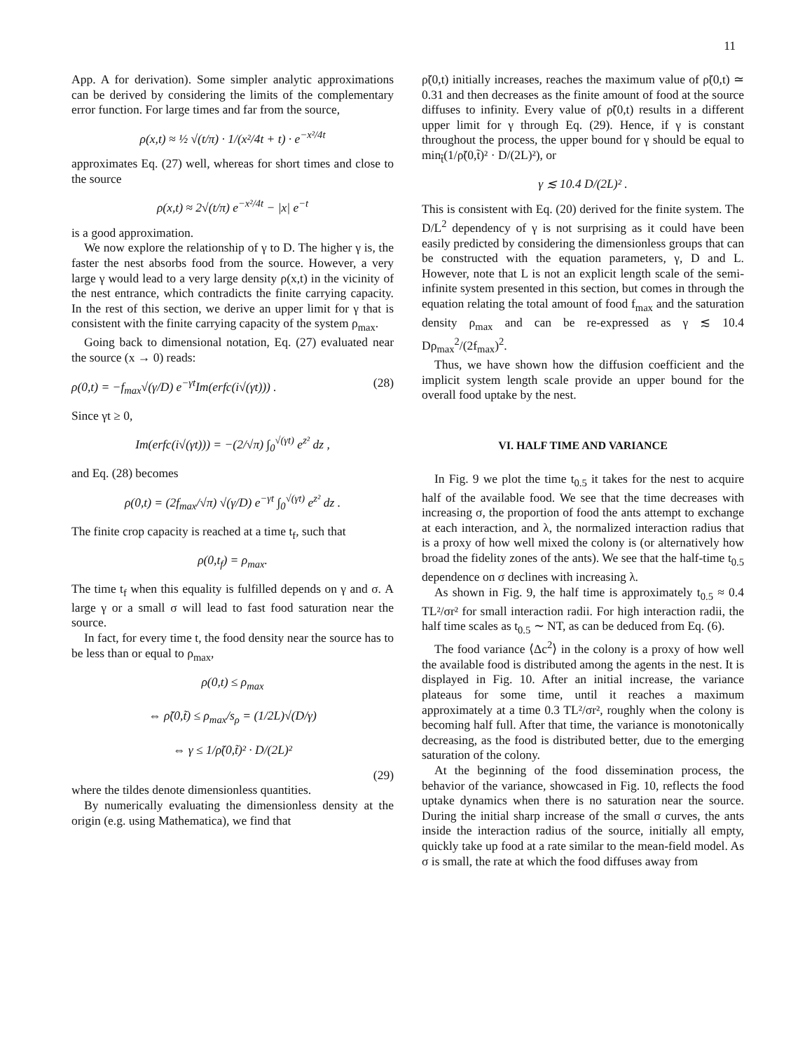11
App. A for derivation). Some simpler analytic approximations can be derived by considering the limits of the complementary error function. For large times and far from the source,
ρ(x,t) ≈ ½ √(t/π) · 1/(x²/4t + t) · e<sup>−x²/4t</sup>
approximates Eq. (27) well, whereas for short times and close to the source
ρ(x,t) ≈ 2√(t/π) e<sup>−x²/4t</sup> − |x| e<sup>−t</sup>
is a good approximation.
We now explore the relationship of γ to D. The higher γ is, the faster the nest absorbs food from the source. However, a very large γ would lead to a very large density ρ(x,t) in the vicinity of the nest entrance, which contradicts the finite carrying capacity. In the rest of this section, we derive an upper limit for γ that is consistent with the finite carrying capacity of the system ρ<sub>max</sub>.
Going back to dimensional notation, Eq. (27) evaluated near the source (x → 0) reads:
ρ(0,t) = −f<sub>max</sub>√(γ/D) e<sup>−γt</sup>Im(erfc(i√(γt))) . (28)
Since γt ≥ 0,
Im(erfc(i√(γt))) = −(2/√π) ∫<sub>0</sub><sup>√(γt)</sup> e<sup>z²</sup> dz ,
and Eq. (28) becomes
ρ(0,t) = (2f<sub>max</sub>/√π) √(γ/D) e<sup>−γt</sup> ∫<sub>0</sub><sup>√(γt)</sup> e<sup>z²</sup> dz .
The finite crop capacity is reached at a time t<sub>f</sub>, such that
ρ(0,t<sub>f</sub>) = ρ<sub>max</sub>.
The time t<sub>f</sub> when this equality is fulfilled depends on γ and σ. A large γ or a small σ will lead to fast food saturation near the source.
In fact, for every time t, the food density near the source has to be less than or equal to ρ<sub>max</sub>,
ρ(0,t) ≤ ρ<sub>max</sub>
⇔ ρ̃(0,t̃) ≤ ρ<sub>max</sub>/s<sub>ρ</sub> = (1/2L)√(D/γ)
⇔ γ ≤ 1/ρ̃(0,t̃)² · D/(2L)²
(29)
where the tildes denote dimensionless quantities.
By numerically evaluating the dimensionless density at the origin (e.g. using Mathematica), we find that
ρ̃(0,t) initially increases, reaches the maximum value of ρ̃(0,t) ≃ 0.31 and then decreases as the finite amount of food at the source diffuses to infinity. Every value of ρ̃(0,t) results in a different upper limit for γ through Eq. (29). Hence, if γ is constant throughout the process, the upper bound for γ should be equal to min<sub>t̃</sub>(1/ρ̃(0,t̃)² · D/(2L)²), or
γ ≲ 10.4 D/(2L)² .
This is consistent with Eq. (20) derived for the finite system. The D/L<sup>2</sup> dependency of γ is not surprising as it could have been easily predicted by considering the dimensionless groups that can be constructed with the equation parameters, γ, D and L. However, note that L is not an explicit length scale of the semi-infinite system presented in this section, but comes in through the equation relating the total amount of food f<sub>max</sub> and the saturation density ρ<sub>max</sub> and can be re-expressed as γ ≲ 10.4 Dρ<sub>max</sub><sup>2</sup>/(2f<sub>max</sub>)<sup>2</sup>.
Thus, we have shown how the diffusion coefficient and the implicit system length scale provide an upper bound for the overall food uptake by the nest.
VI. HALF TIME AND VARIANCE
In Fig. 9 we plot the time t<sub>0.5</sub> it takes for the nest to acquire half of the available food. We see that the time decreases with increasing σ, the proportion of food the ants attempt to exchange at each interaction, and λ, the normalized interaction radius that is a proxy of how well mixed the colony is (or alternatively how broad the fidelity zones of the ants). We see that the half-time t<sub>0.5</sub> dependence on σ declines with increasing λ.
As shown in Fig. 9, the half time is approximately t<sub>0.5</sub> ≈ 0.4 TL²/σr² for small interaction radii. For high interaction radii, the half time scales as t<sub>0.5</sub> ∼ NT, as can be deduced from Eq. (6).
The food variance ⟨Δc<sup>2</sup>⟩ in the colony is a proxy of how well the available food is distributed among the agents in the nest. It is displayed in Fig. 10. After an initial increase, the variance plateaus for some time, until it reaches a maximum approximately at a time 0.3 TL²/σr², roughly when the colony is becoming half full. After that time, the variance is monotonically decreasing, as the food is distributed better, due to the emerging saturation of the colony.
At the beginning of the food dissemination process, the behavior of the variance, showcased in Fig. 10, reflects the food uptake dynamics when there is no saturation near the source. During the initial sharp increase of the small σ curves, the ants inside the interaction radius of the source, initially all empty, quickly take up food at a rate similar to the mean-field model. As σ is small, the rate at which the food diffuses away from